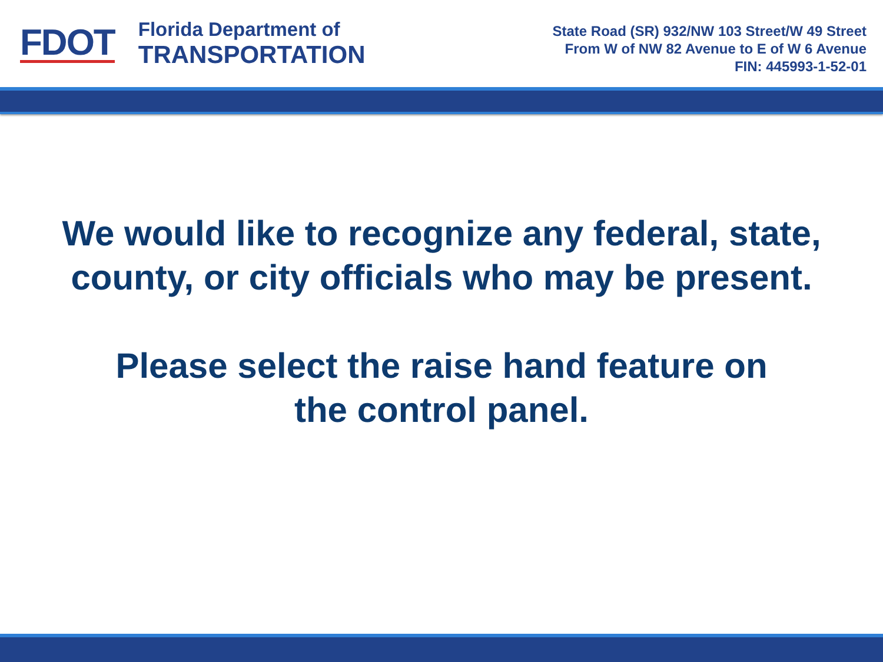FDOT
Florida Department of
TRANSPORTATION
State Road (SR) 932/NW 103 Street/W 49 Street
From W of NW 82 Avenue to E of W 6 Avenue
FIN: 445993-1-52-01
We would like to recognize any federal, state, county, or city officials who may be present.
Please select the raise hand feature on
the control panel.